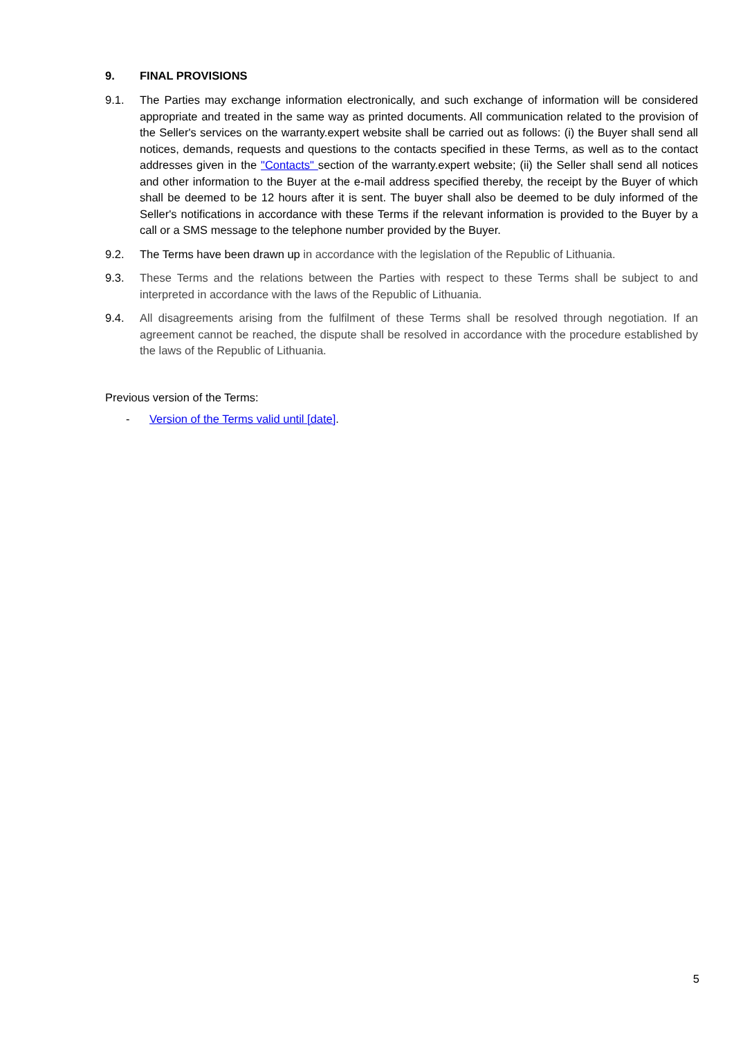9. FINAL PROVISIONS
9.1. The Parties may exchange information electronically, and such exchange of information will be considered appropriate and treated in the same way as printed documents. All communication related to the provision of the Seller's services on the warranty.expert website shall be carried out as follows: (i) the Buyer shall send all notices, demands, requests and questions to the contacts specified in these Terms, as well as to the contact addresses given in the "Contacts" section of the warranty.expert website; (ii) the Seller shall send all notices and other information to the Buyer at the e-mail address specified thereby, the receipt by the Buyer of which shall be deemed to be 12 hours after it is sent. The buyer shall also be deemed to be duly informed of the Seller's notifications in accordance with these Terms if the relevant information is provided to the Buyer by a call or a SMS message to the telephone number provided by the Buyer.
9.2. The Terms have been drawn up in accordance with the legislation of the Republic of Lithuania.
9.3. These Terms and the relations between the Parties with respect to these Terms shall be subject to and interpreted in accordance with the laws of the Republic of Lithuania.
9.4. All disagreements arising from the fulfilment of these Terms shall be resolved through negotiation. If an agreement cannot be reached, the dispute shall be resolved in accordance with the procedure established by the laws of the Republic of Lithuania.
Previous version of the Terms:
- Version of the Terms valid until [date].
5